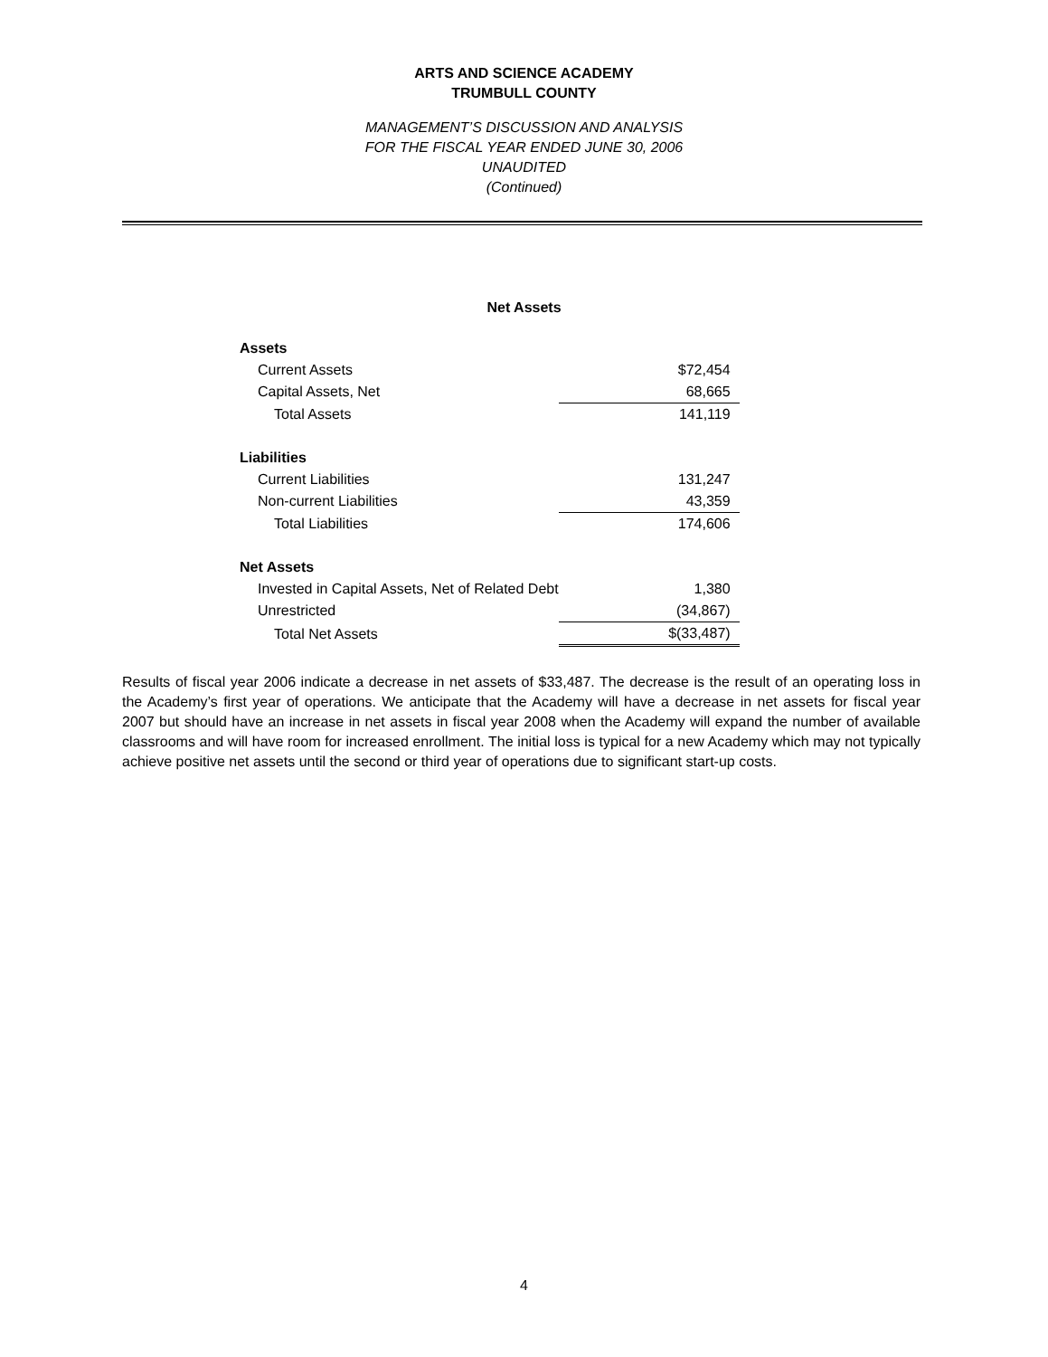ARTS AND SCIENCE ACADEMY
TRUMBULL COUNTY
MANAGEMENT’S DISCUSSION AND ANALYSIS
FOR THE FISCAL YEAR ENDED JUNE 30, 2006
UNAUDITED
(Continued)
Net Assets
| Assets | |
| Current Assets | $72,454 |
| Capital Assets, Net | 68,665 |
| Total Assets | 141,119 |
| Liabilities | |
| Current Liabilities | 131,247 |
| Non-current Liabilities | 43,359 |
| Total Liabilities | 174,606 |
| Net Assets | |
| Invested in Capital Assets, Net of Related Debt | 1,380 |
| Unrestricted | (34,867) |
| Total Net Assets | $(33,487) |
Results of fiscal year 2006 indicate a decrease in net assets of $33,487. The decrease is the result of an operating loss in the Academy’s first year of operations. We anticipate that the Academy will have a decrease in net assets for fiscal year 2007 but should have an increase in net assets in fiscal year 2008 when the Academy will expand the number of available classrooms and will have room for increased enrollment. The initial loss is typical for a new Academy which may not typically achieve positive net assets until the second or third year of operations due to significant start-up costs.
4